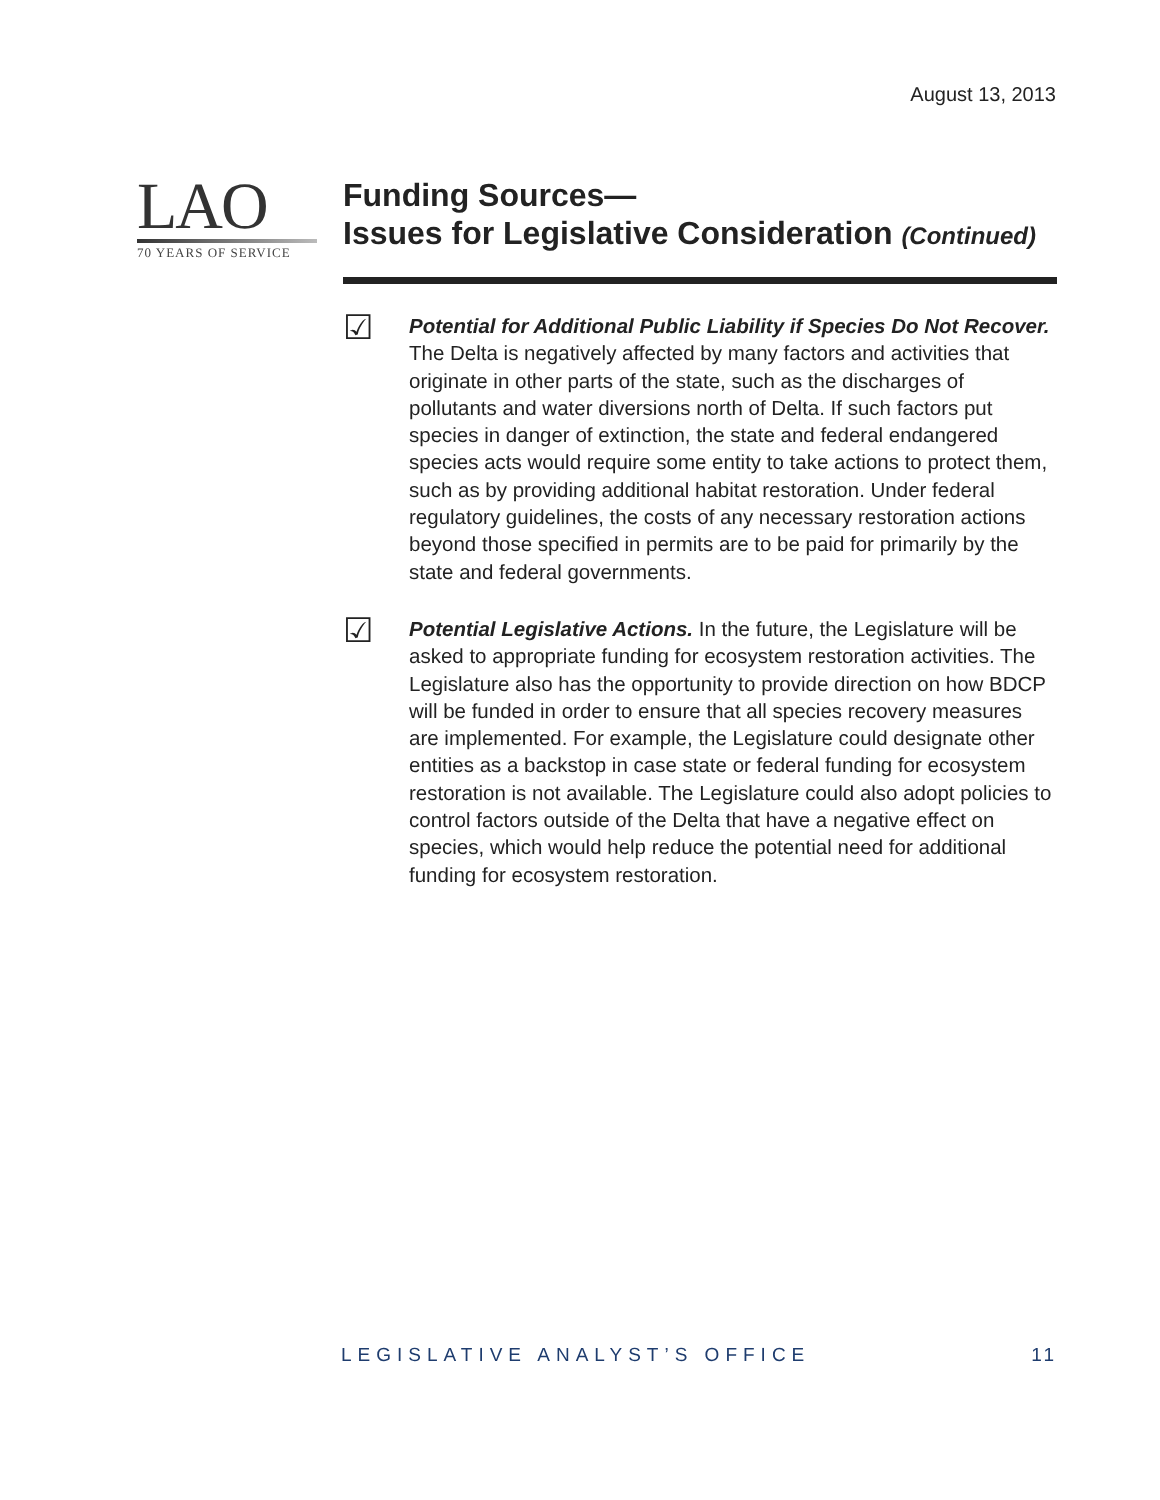August 13, 2013
LAO
70 YEARS OF SERVICE
Funding Sources—
Issues for Legislative Consideration (Continued)
☑
Potential for Additional Public Liability if Species Do Not Recover. The Delta is negatively affected by many factors and activities that originate in other parts of the state, such as the discharges of pollutants and water diversions north of Delta. If such factors put species in danger of extinction, the state and federal endangered species acts would require some entity to take actions to protect them, such as by providing additional habitat restoration. Under federal regulatory guidelines, the costs of any necessary restoration actions beyond those specified in permits are to be paid for primarily by the state and federal governments.
☑
Potential Legislative Actions. In the future, the Legislature will be asked to appropriate funding for ecosystem restoration activities. The Legislature also has the opportunity to provide direction on how BDCP will be funded in order to ensure that all species recovery measures are implemented. For example, the Legislature could designate other entities as a backstop in case state or federal funding for ecosystem restoration is not available. The Legislature could also adopt policies to control factors outside of the Delta that have a negative effect on species, which would help reduce the potential need for additional funding for ecosystem restoration.
LEGISLATIVE ANALYST’S OFFICE 11